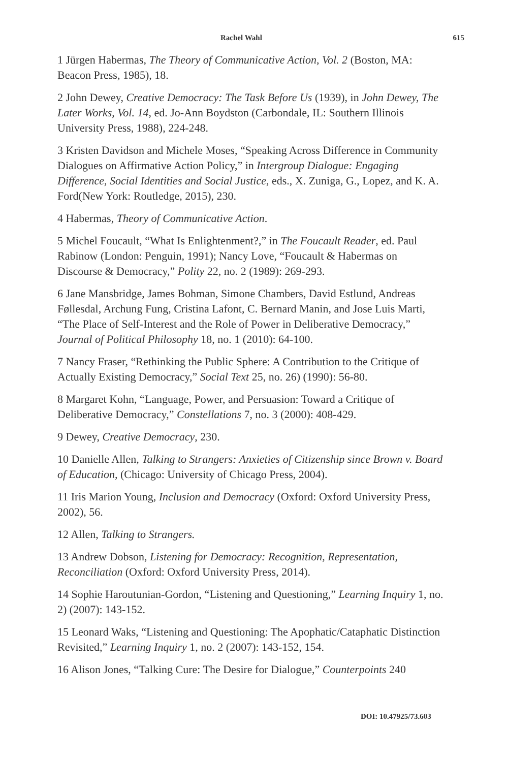Rachel Wahl 615
1 Jürgen Habermas, The Theory of Communicative Action, Vol. 2 (Boston, MA: Beacon Press, 1985), 18.
2 John Dewey, Creative Democracy: The Task Before Us (1939), in John Dewey, The Later Works, Vol. 14, ed. Jo-Ann Boydston (Carbondale, IL: Southern Illinois University Press, 1988), 224-248.
3 Kristen Davidson and Michele Moses, “Speaking Across Difference in Community Dialogues on Affirmative Action Policy,” in Intergroup Dialogue: Engaging Difference, Social Identities and Social Justice, eds., X. Zuniga, G., Lopez, and K. A. Ford(New York: Routledge, 2015), 230.
4 Habermas, Theory of Communicative Action.
5 Michel Foucault, “What Is Enlightenment?,” in The Foucault Reader, ed. Paul Rabinow (London: Penguin, 1991); Nancy Love, “Foucault & Habermas on Discourse & Democracy,” Polity 22, no. 2 (1989): 269-293.
6 Jane Mansbridge, James Bohman, Simone Chambers, David Estlund, Andreas Føllesdal, Archung Fung, Cristina Lafont, C. Bernard Manin, and Jose Luis Marti, “The Place of Self-Interest and the Role of Power in Deliberative Democracy,” Journal of Political Philosophy 18, no. 1 (2010): 64-100.
7 Nancy Fraser, “Rethinking the Public Sphere: A Contribution to the Critique of Actually Existing Democracy,” Social Text 25, no. 26) (1990): 56-80.
8 Margaret Kohn, “Language, Power, and Persuasion: Toward a Critique of Deliberative Democracy,” Constellations 7, no. 3 (2000): 408-429.
9 Dewey, Creative Democracy, 230.
10 Danielle Allen, Talking to Strangers: Anxieties of Citizenship since Brown v. Board of Education, (Chicago: University of Chicago Press, 2004).
11 Iris Marion Young, Inclusion and Democracy (Oxford: Oxford University Press, 2002), 56.
12 Allen, Talking to Strangers.
13 Andrew Dobson, Listening for Democracy: Recognition, Representation, Reconciliation (Oxford: Oxford University Press, 2014).
14 Sophie Haroutunian-Gordon, “Listening and Questioning,” Learning Inquiry 1, no. 2) (2007): 143-152.
15 Leonard Waks, “Listening and Questioning: The Apophatic/Cataphatic Distinction Revisited,” Learning Inquiry 1, no. 2 (2007): 143-152, 154.
16 Alison Jones, “Talking Cure: The Desire for Dialogue,” Counterpoints 240
DOI: 10.47925/73.603